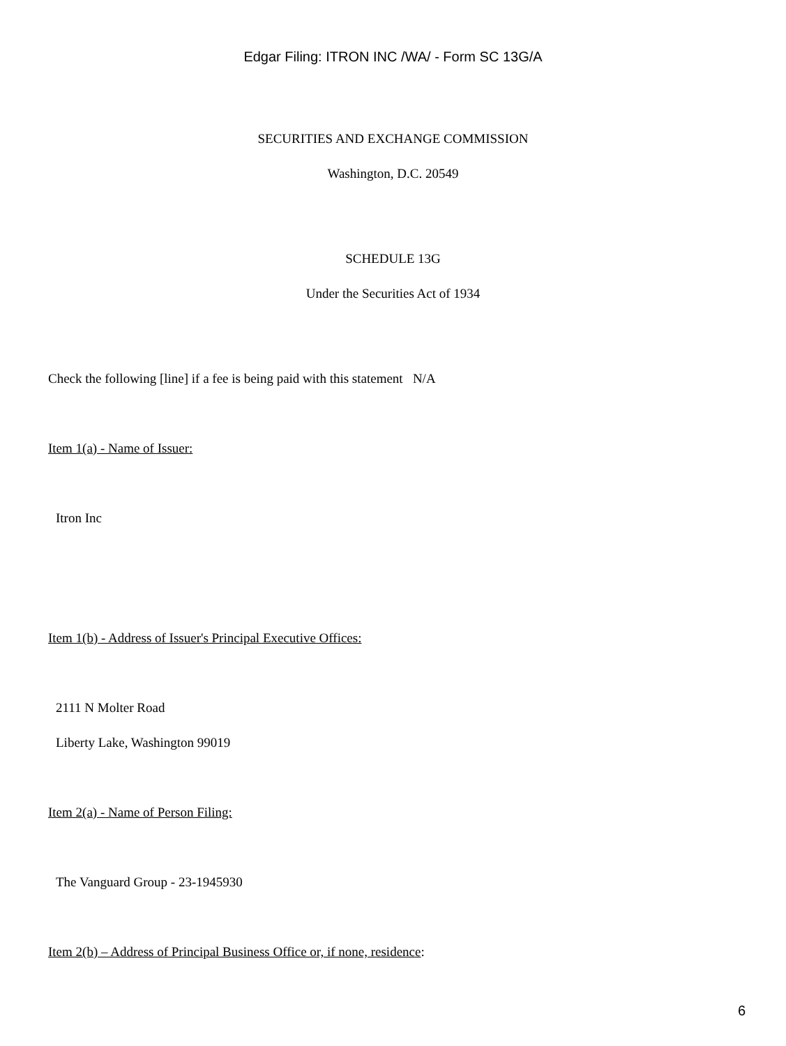Edgar Filing: ITRON INC /WA/ - Form SC 13G/A
SECURITIES AND EXCHANGE COMMISSION
Washington, D.C. 20549
SCHEDULE 13G
Under the Securities Act of 1934
Check the following [line] if a fee is being paid with this statement N/A
Item 1(a) - Name of Issuer:
Itron Inc
Item 1(b) - Address of Issuer's Principal Executive Offices:
2111 N Molter Road
Liberty Lake, Washington 99019
Item 2(a) - Name of Person Filing:
The Vanguard Group - 23-1945930
Item 2(b) – Address of Principal Business Office or, if none, residence:
6